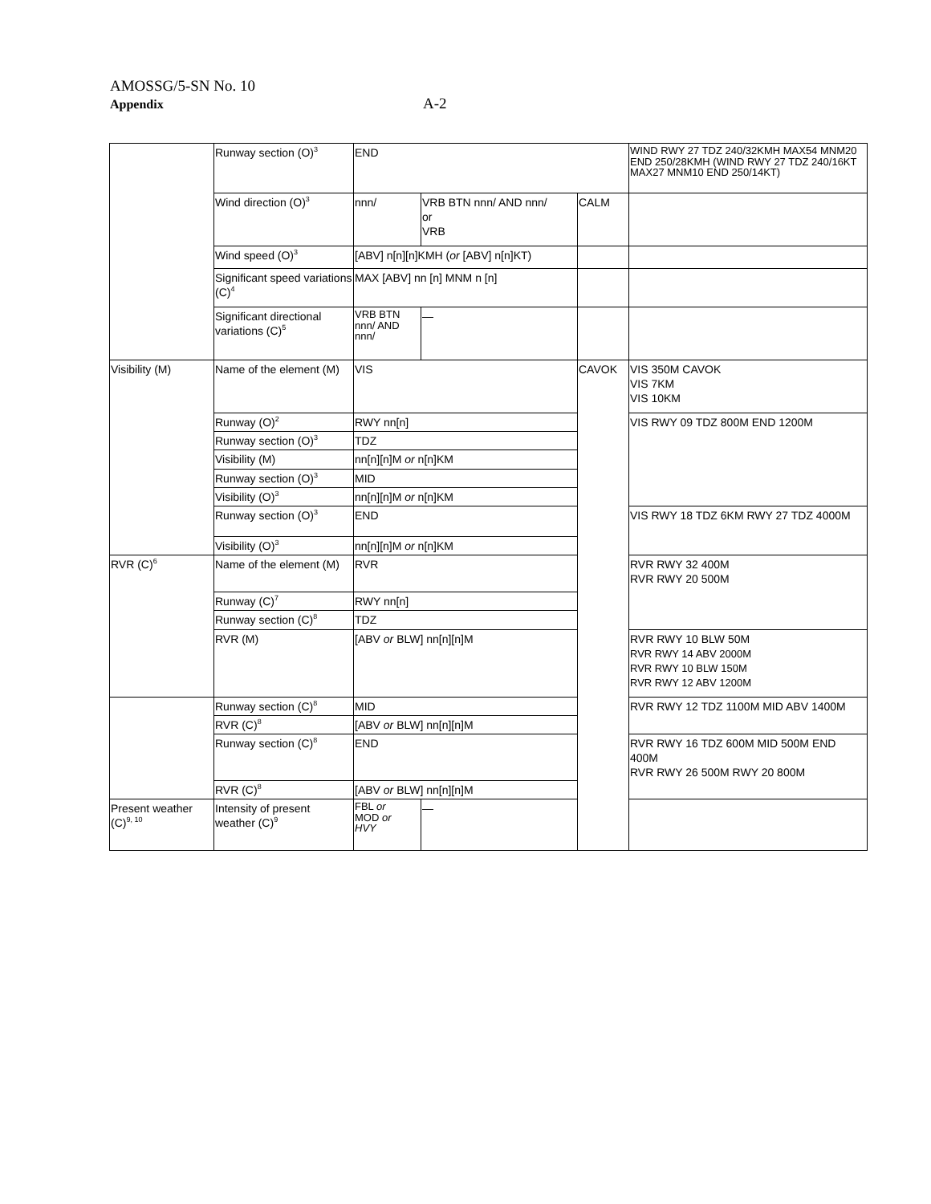AMOSSG/5-SN No. 10
Appendix A-2
| | Runway section (O)<sup>3</sup> | END | | | WIND RWY 27 TDZ 240/32KMH MAX54 MNM20 END 250/28KMH (WIND RWY 27 TDZ 240/16KT MAX27 MNM10 END 250/14KT) |
| | Wind direction (O)<sup>3</sup> | nnn/ | VRB BTN nnn/ AND nnn/ or VRB | CALM | |
| | Wind speed (O)<sup>3</sup> | [ABV] n[n][n]KMH ( or [ABV] n[n]KT) | | | |
| | Significant speed variations (C)<sup>4</sup> | MAX [ABV] nn [n] MNM n [n] | | | |
| | Significant directional variations (C)<sup>5</sup> | VRB BTN nnn/ AND nnn/ | — | | |
| Visibility (M) | Name of the element (M) | VIS | | CAVOK | VIS 350M CAVOK VIS 7KM VIS 10KM |
| | Runway (O)<sup>2</sup> | RWY nn[n] | | | VIS RWY 09 TDZ 800M END 1200M |
| | Runway section (O)<sup>3</sup> | TDZ | | | |
| | Visibility (M) | nn[n][n]M or n[n]KM | | | |
| | Runway section (O)<sup>3</sup> | MID | | | |
| | Visibility (O)<sup>3</sup> | nn[n][n]M or n[n]KM | | | |
| | Runway section (O)<sup>3</sup> | END | | | VIS RWY 18 TDZ 6KM RWY 27 TDZ 4000M |
| | Visibility (O)<sup>3</sup> | nn[n][n]M or n[n]KM | | | |
| RVR (C)<sup>6</sup> | Name of the element (M) | RVR | | | RVR RWY 32 400M RVR RWY 20 500M |
| | Runway (C)<sup>7</sup> | RWY nn[n] | | | |
| | Runway section (C)<sup>8</sup> | TDZ | | | |
| | RVR (M) | [ABV or BLW] nn[n][n]M | | | RVR RWY 10 BLW 50M RVR RWY 14 ABV 2000M RVR RWY 10 BLW 150M RVR RWY 12 ABV 1200M |
| | Runway section (C)<sup>8</sup> | MID | | | RVR RWY 12 TDZ 1100M MID ABV 1400M |
| | RVR (C)<sup>8</sup> | [ABV or BLW] nn[n][n]M | | | |
| | Runway section (C)<sup>8</sup> | END | | | RVR RWY 16 TDZ 600M MID 500M END 400M RVR RWY 26 500M RWY 20 800M |
| | RVR (C)<sup>8</sup> | [ABV or BLW] nn[n][n]M | | | |
| Present weather (C)<sup>9, 10</sup> | Intensity of present weather (C)<sup>9</sup> | FBL or MOD or HVY | — | | |